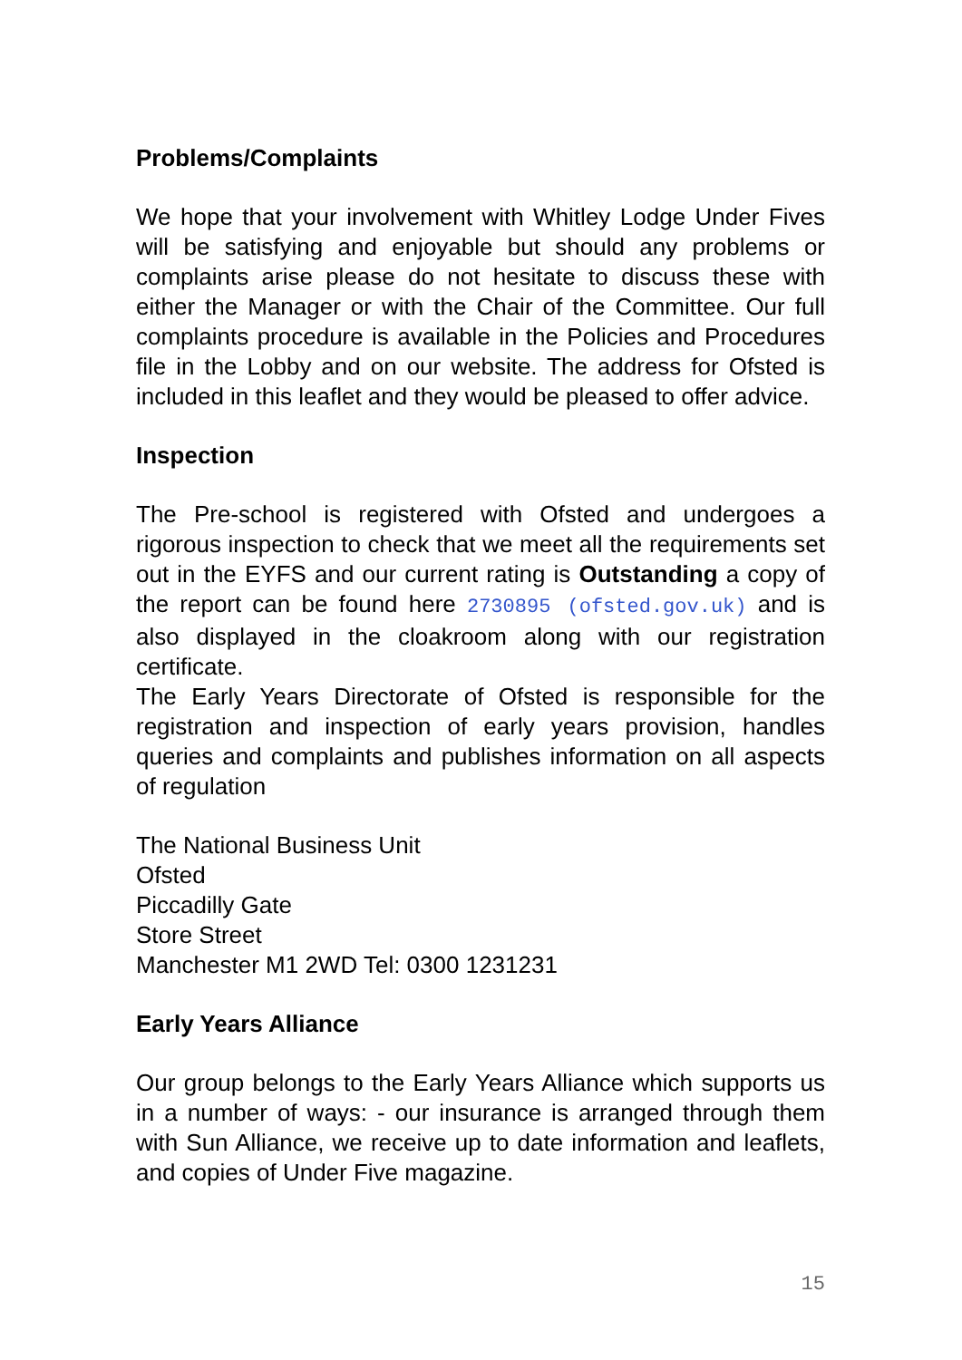Problems/Complaints
We hope that your involvement with Whitley Lodge Under Fives will be satisfying and enjoyable but should any problems or complaints arise please do not hesitate to discuss these with either the Manager or with the Chair of the Committee. Our full complaints procedure is available in the Policies and Procedures file in the Lobby and on our website. The address for Ofsted is included in this leaflet and they would be pleased to offer advice.
Inspection
The Pre-school is registered with Ofsted and undergoes a rigorous inspection to check that we meet all the requirements set out in the EYFS and our current rating is Outstanding a copy of the report can be found here 2730895 (ofsted.gov.uk) and is also displayed in the cloakroom along with our registration certificate.
The Early Years Directorate of Ofsted is responsible for the registration and inspection of early years provision, handles queries and complaints and publishes information on all aspects of regulation
The National Business Unit
Ofsted
Piccadilly Gate
Store Street
Manchester M1 2WD Tel: 0300 1231231
Early Years Alliance
Our group belongs to the Early Years Alliance which supports us in a number of ways: - our insurance is arranged through them with Sun Alliance, we receive up to date information and leaflets, and copies of Under Five magazine.
15